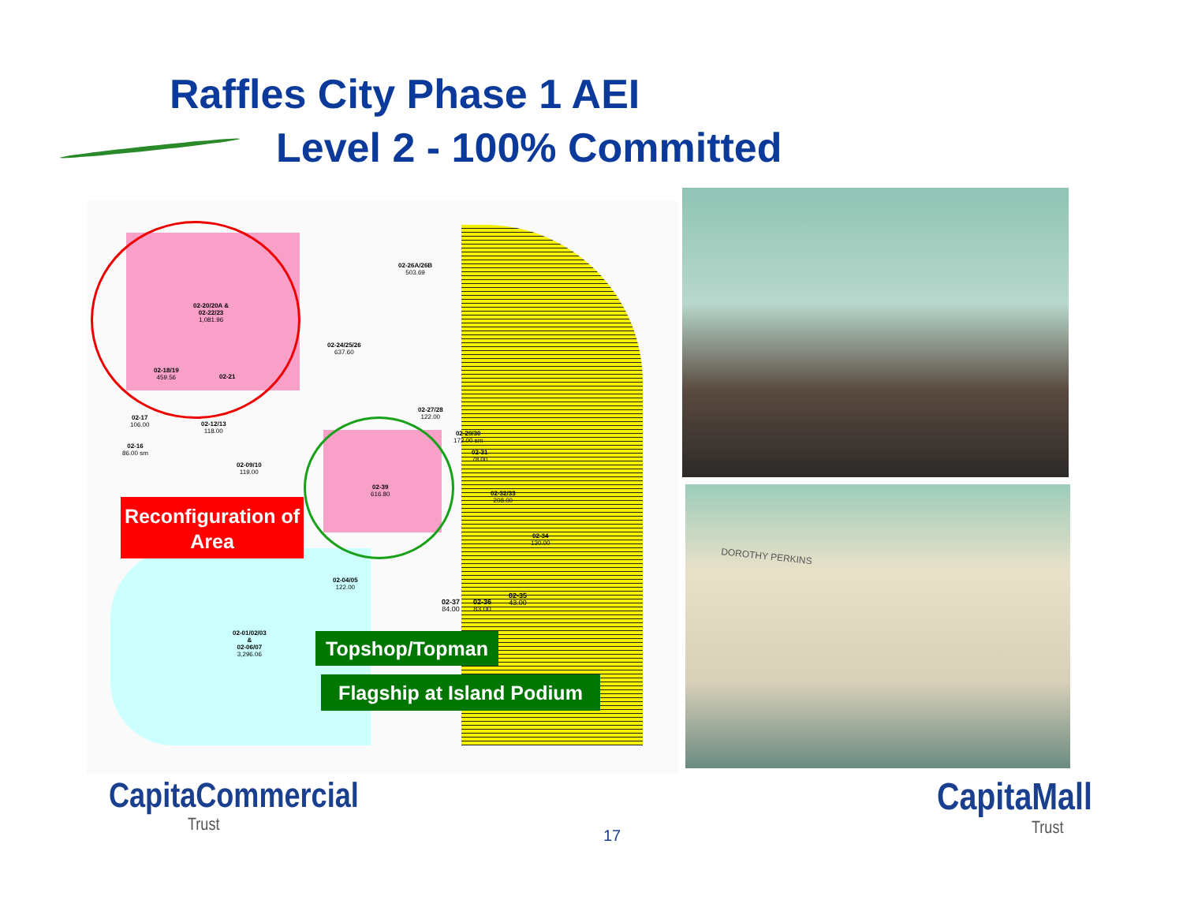Raffles City Phase 1 AEI
Level 2 - 100% Committed
02-26A/26B
503.69
02-20/20A &
02-22/23
1,081.96
02-24/25/26
637.60
02-18/19
459.56
02-21
02-27/28
122.00
02-17
106.00
02-12/13
118.00
02-29/30
172.00 sm
02-16
86.00 sm
02-31
78.00
02-09/10
119.00
02-39
616.80
02-32/33
208.00
02-34
130.00
02-04/05
122.00
02-37
84.00
02-36
83.00
02-35
43.00
02-01/02/03
&
02-06/07
3,296.06
Reconfiguration of
Area
Topshop/Topman
Flagship at Island Podium
DOROTHY PERKINS
CapitaCommercial
Trust
17
CapitaMall
Trust